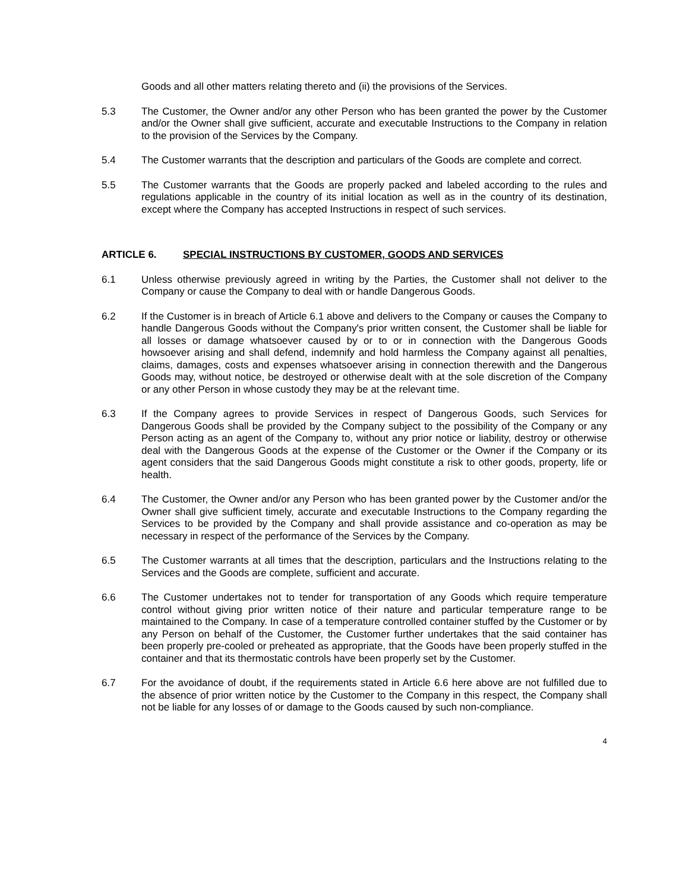Goods and all other matters relating thereto and (ii) the provisions of the Services.
5.3 The Customer, the Owner and/or any other Person who has been granted the power by the Customer and/or the Owner shall give sufficient, accurate and executable Instructions to the Company in relation to the provision of the Services by the Company.
5.4 The Customer warrants that the description and particulars of the Goods are complete and correct.
5.5 The Customer warrants that the Goods are properly packed and labeled according to the rules and regulations applicable in the country of its initial location as well as in the country of its destination, except where the Company has accepted Instructions in respect of such services.
ARTICLE 6. SPECIAL INSTRUCTIONS BY CUSTOMER, GOODS AND SERVICES
6.1 Unless otherwise previously agreed in writing by the Parties, the Customer shall not deliver to the Company or cause the Company to deal with or handle Dangerous Goods.
6.2 If the Customer is in breach of Article 6.1 above and delivers to the Company or causes the Company to handle Dangerous Goods without the Company's prior written consent, the Customer shall be liable for all losses or damage whatsoever caused by or to or in connection with the Dangerous Goods howsoever arising and shall defend, indemnify and hold harmless the Company against all penalties, claims, damages, costs and expenses whatsoever arising in connection therewith and the Dangerous Goods may, without notice, be destroyed or otherwise dealt with at the sole discretion of the Company or any other Person in whose custody they may be at the relevant time.
6.3 If the Company agrees to provide Services in respect of Dangerous Goods, such Services for Dangerous Goods shall be provided by the Company subject to the possibility of the Company or any Person acting as an agent of the Company to, without any prior notice or liability, destroy or otherwise deal with the Dangerous Goods at the expense of the Customer or the Owner if the Company or its agent considers that the said Dangerous Goods might constitute a risk to other goods, property, life or health.
6.4 The Customer, the Owner and/or any Person who has been granted power by the Customer and/or the Owner shall give sufficient timely, accurate and executable Instructions to the Company regarding the Services to be provided by the Company and shall provide assistance and co-operation as may be necessary in respect of the performance of the Services by the Company.
6.5 The Customer warrants at all times that the description, particulars and the Instructions relating to the Services and the Goods are complete, sufficient and accurate.
6.6 The Customer undertakes not to tender for transportation of any Goods which require temperature control without giving prior written notice of their nature and particular temperature range to be maintained to the Company. In case of a temperature controlled container stuffed by the Customer or by any Person on behalf of the Customer, the Customer further undertakes that the said container has been properly pre-cooled or preheated as appropriate, that the Goods have been properly stuffed in the container and that its thermostatic controls have been properly set by the Customer.
6.7 For the avoidance of doubt, if the requirements stated in Article 6.6 here above are not fulfilled due to the absence of prior written notice by the Customer to the Company in this respect, the Company shall not be liable for any losses of or damage to the Goods caused by such non-compliance.
4